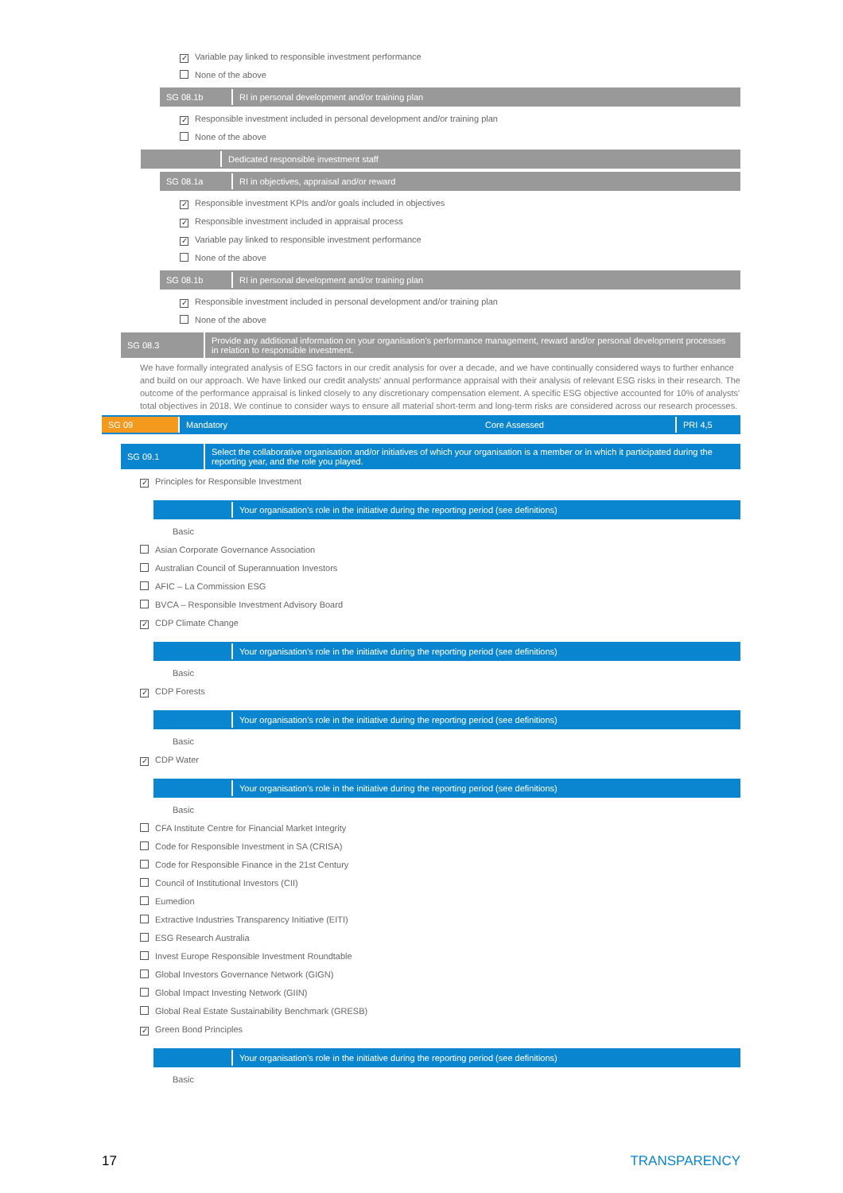✓ Variable pay linked to responsible investment performance
None of the above
SG 08.1b
RI in personal development and/or training plan
✓ Responsible investment included in personal development and/or training plan
None of the above
Dedicated responsible investment staff
SG 08.1a
RI in objectives, appraisal and/or reward
✓ Responsible investment KPIs and/or goals included in objectives
✓ Responsible investment included in appraisal process
✓ Variable pay linked to responsible investment performance
None of the above
SG 08.1b
RI in personal development and/or training plan
✓ Responsible investment included in personal development and/or training plan
None of the above
SG 08.3
Provide any additional information on your organisation's performance management, reward and/or personal development processes in relation to responsible investment.
We have formally integrated analysis of ESG factors in our credit analysis for over a decade, and we have continually considered ways to further enhance and build on our approach. We have linked our credit analysts' annual performance appraisal with their analysis of relevant ESG risks in their research. The outcome of the performance appraisal is linked closely to any discretionary compensation element. A specific ESG objective accounted for 10% of analysts' total objectives in 2018. We continue to consider ways to ensure all material short-term and long-term risks are considered across our research processes.
SG 09 Mandatory Core Assessed PRI 4,5
SG 09.1
Select the collaborative organisation and/or initiatives of which your organisation is a member or in which it participated during the reporting year, and the role you played.
✓ Principles for Responsible Investment
Your organisation's role in the initiative during the reporting period (see definitions)
Basic
Asian Corporate Governance Association
Australian Council of Superannuation Investors
AFIC – La Commission ESG
BVCA – Responsible Investment Advisory Board
✓ CDP Climate Change
Your organisation's role in the initiative during the reporting period (see definitions)
Basic
✓ CDP Forests
Your organisation's role in the initiative during the reporting period (see definitions)
Basic
✓ CDP Water
Your organisation's role in the initiative during the reporting period (see definitions)
Basic
CFA Institute Centre for Financial Market Integrity
Code for Responsible Investment in SA (CRISA)
Code for Responsible Finance in the 21st Century
Council of Institutional Investors (CII)
Eumedion
Extractive Industries Transparency Initiative (EITI)
ESG Research Australia
Invest Europe Responsible Investment Roundtable
Global Investors Governance Network (GIGN)
Global Impact Investing Network (GIIN)
Global Real Estate Sustainability Benchmark (GRESB)
✓ Green Bond Principles
Your organisation's role in the initiative during the reporting period (see definitions)
Basic
17 TRANSPARENCY